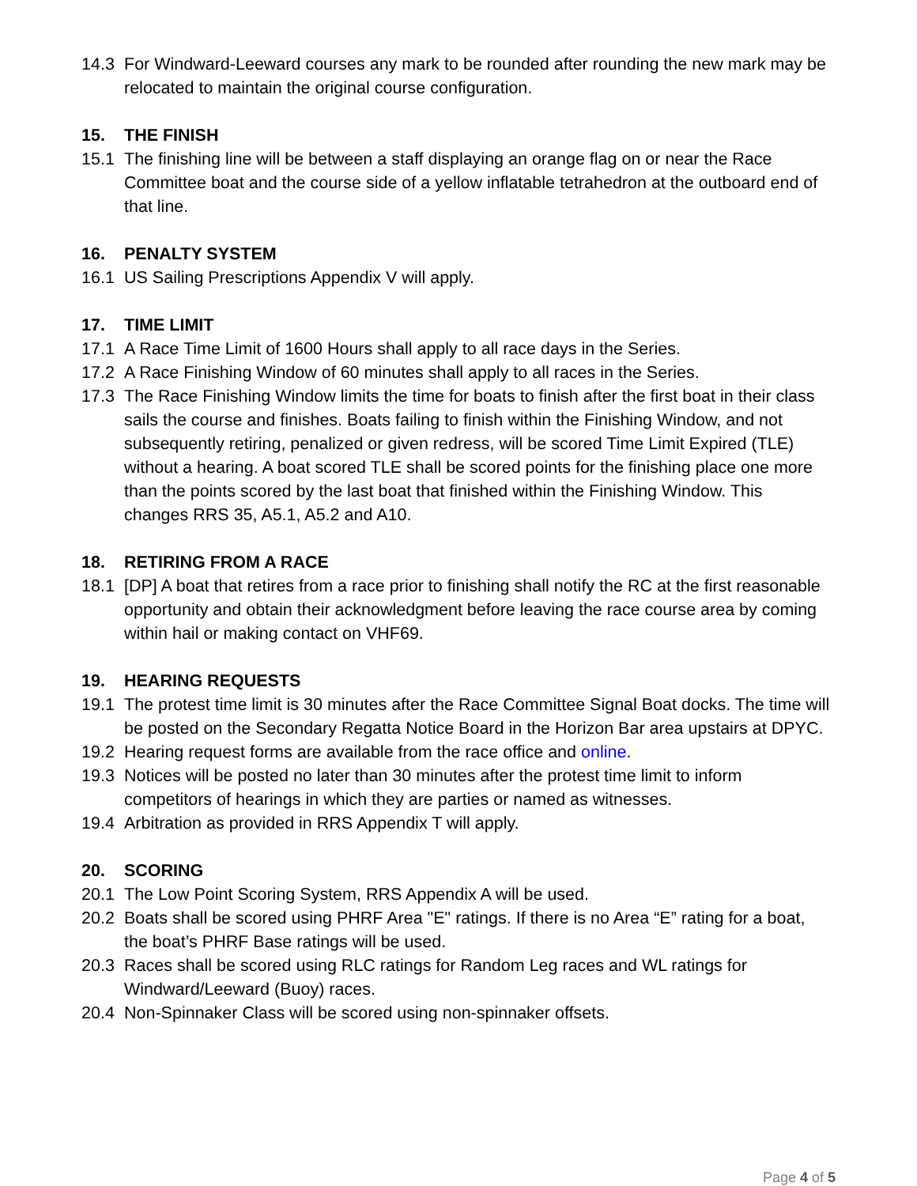14.3 For Windward-Leeward courses any mark to be rounded after rounding the new mark may be relocated to maintain the original course configuration.
15. THE FINISH
15.1 The finishing line will be between a staff displaying an orange flag on or near the Race Committee boat and the course side of a yellow inflatable tetrahedron at the outboard end of that line.
16. PENALTY SYSTEM
16.1 US Sailing Prescriptions Appendix V will apply.
17. TIME LIMIT
17.1 A Race Time Limit of 1600 Hours shall apply to all race days in the Series.
17.2 A Race Finishing Window of 60 minutes shall apply to all races in the Series.
17.3 The Race Finishing Window limits the time for boats to finish after the first boat in their class sails the course and finishes. Boats failing to finish within the Finishing Window, and not subsequently retiring, penalized or given redress, will be scored Time Limit Expired (TLE) without a hearing. A boat scored TLE shall be scored points for the finishing place one more than the points scored by the last boat that finished within the Finishing Window. This changes RRS 35, A5.1, A5.2 and A10.
18. RETIRING FROM A RACE
18.1 [DP] A boat that retires from a race prior to finishing shall notify the RC at the first reasonable opportunity and obtain their acknowledgment before leaving the race course area by coming within hail or making contact on VHF69.
19. HEARING REQUESTS
19.1 The protest time limit is 30 minutes after the Race Committee Signal Boat docks. The time will be posted on the Secondary Regatta Notice Board in the Horizon Bar area upstairs at DPYC.
19.2 Hearing request forms are available from the race office and online.
19.3 Notices will be posted no later than 30 minutes after the protest time limit to inform competitors of hearings in which they are parties or named as witnesses.
19.4 Arbitration as provided in RRS Appendix T will apply.
20. SCORING
20.1 The Low Point Scoring System, RRS Appendix A will be used.
20.2 Boats shall be scored using PHRF Area "E" ratings. If there is no Area “E” rating for a boat, the boat’s PHRF Base ratings will be used.
20.3 Races shall be scored using RLC ratings for Random Leg races and WL ratings for Windward/Leeward (Buoy) races.
20.4 Non-Spinnaker Class will be scored using non-spinnaker offsets.
Page 4 of 5